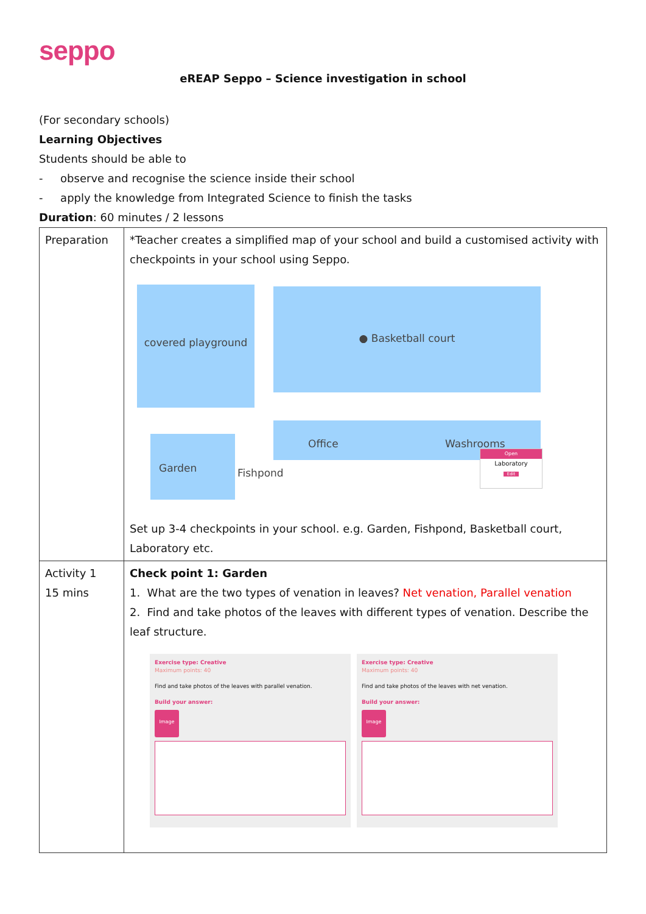seppo
eREAP Seppo – Science investigation in school
(For secondary schools)
Learning Objectives
Students should be able to
- observe and recognise the science inside their school
- apply the knowledge from Integrated Science to finish the tasks
Duration: 60 minutes / 2 lessons
| Preparation | *Teacher creates a simplified map of your school and build a customised activity with checkpoints in your school using Seppo. covered playground ● Basketball court Garden Fishpond Office Washrooms Open Laboratory Edit Set up 3-4 checkpoints in your school. e.g. Garden, Fishpond, Basketball court, Laboratory etc. |
| Activity 1 15 mins | Check point 1: Garden 1. What are the two types of venation in leaves? Net venation, Parallel venation 2. Find and take photos of the leaves with different types of venation. Describe the leaf structure. Exercise type: Creative Maximum points: 40 Find and take photos of the leaves with parallel venation. Build your answer: Image Exercise type: Creative Maximum points: 40 Find and take photos of the leaves with net venation. Build your answer: Image |